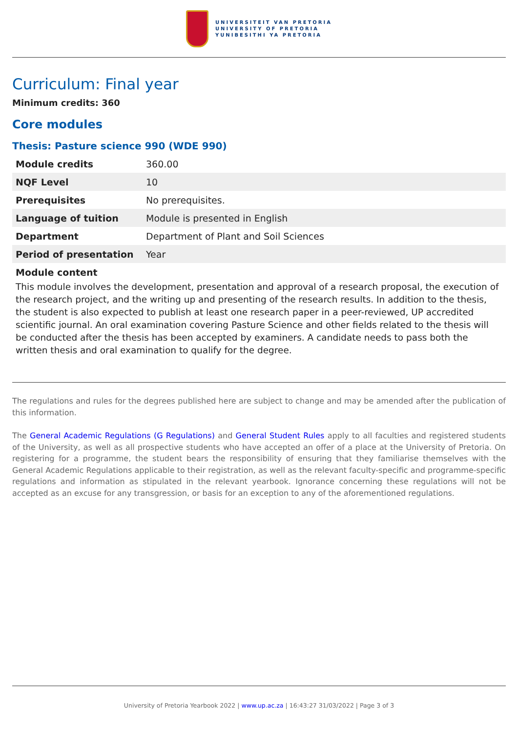UNIVERSITEIT VAN PRETORIA
UNIVERSITY OF PRETORIA
YUNIBESITHI YA PRETORIA
Curriculum: Final year
Minimum credits: 360
Core modules
Thesis: Pasture science 990 (WDE 990)
| Module credits | 360.00 |
| NQF Level | 10 |
| Prerequisites | No prerequisites. |
| Language of tuition | Module is presented in English |
| Department | Department of Plant and Soil Sciences |
| Period of presentation | Year |
Module content
This module involves the development, presentation and approval of a research proposal, the execution of the research project, and the writing up and presenting of the research results. In addition to the thesis, the student is also expected to publish at least one research paper in a peer-reviewed, UP accredited scientific journal. An oral examination covering Pasture Science and other fields related to the thesis will be conducted after the thesis has been accepted by examiners. A candidate needs to pass both the written thesis and oral examination to qualify for the degree.
The regulations and rules for the degrees published here are subject to change and may be amended after the publication of this information.
The General Academic Regulations (G Regulations) and General Student Rules apply to all faculties and registered students of the University, as well as all prospective students who have accepted an offer of a place at the University of Pretoria. On registering for a programme, the student bears the responsibility of ensuring that they familiarise themselves with the General Academic Regulations applicable to their registration, as well as the relevant faculty-specific and programme-specific regulations and information as stipulated in the relevant yearbook. Ignorance concerning these regulations will not be accepted as an excuse for any transgression, or basis for an exception to any of the aforementioned regulations.
University of Pretoria Yearbook 2022 | www.up.ac.za | 16:43:27 31/03/2022 | Page 3 of 3